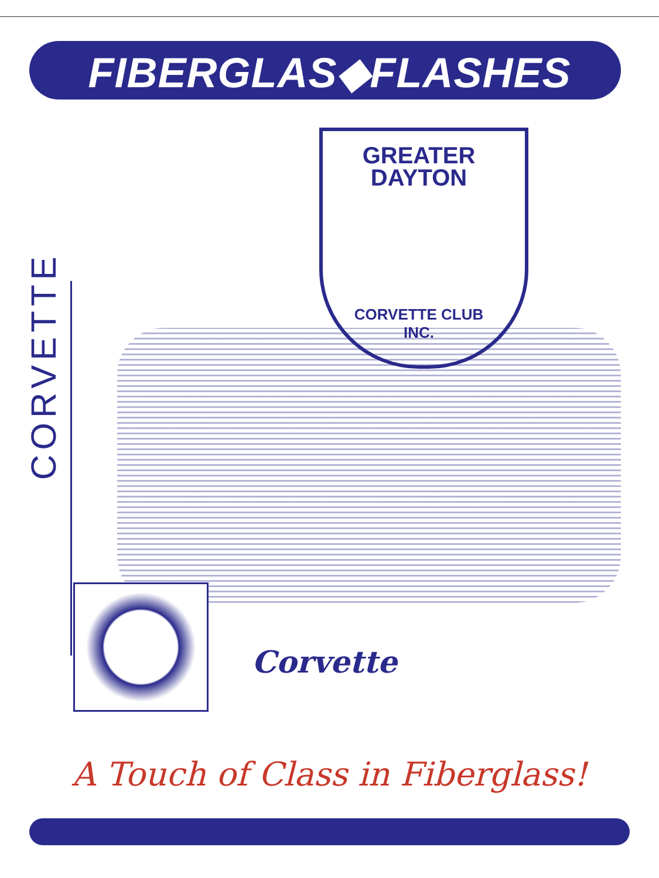FIBERGLAS◆FLASHES
GREATER
DAYTON
CORVETTE CLUB INC.
CORVETTE
Corvette
A Touch of Class in Fiberglass!